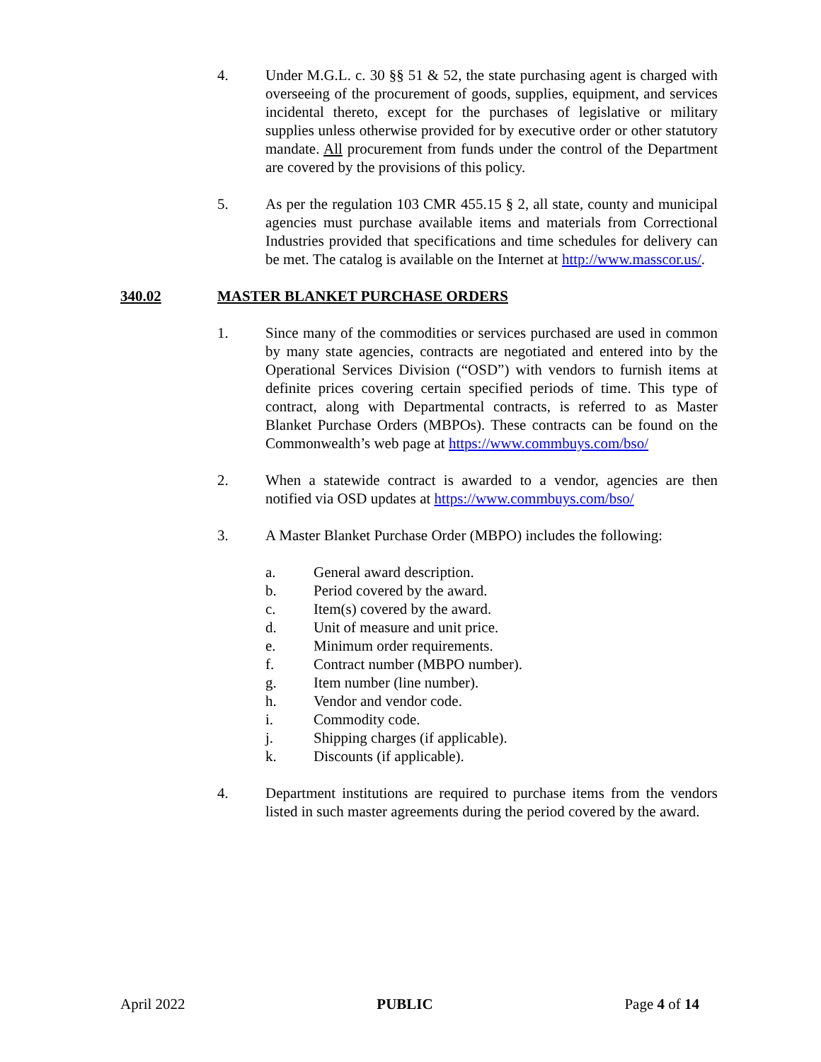4. Under M.G.L. c. 30 §§ 51 & 52, the state purchasing agent is charged with overseeing of the procurement of goods, supplies, equipment, and services incidental thereto, except for the purchases of legislative or military supplies unless otherwise provided for by executive order or other statutory mandate. All procurement from funds under the control of the Department are covered by the provisions of this policy.
5. As per the regulation 103 CMR 455.15 § 2, all state, county and municipal agencies must purchase available items and materials from Correctional Industries provided that specifications and time schedules for delivery can be met. The catalog is available on the Internet at http://www.masscor.us/.
340.02 MASTER BLANKET PURCHASE ORDERS
1. Since many of the commodities or services purchased are used in common by many state agencies, contracts are negotiated and entered into by the Operational Services Division (“OSD”) with vendors to furnish items at definite prices covering certain specified periods of time. This type of contract, along with Departmental contracts, is referred to as Master Blanket Purchase Orders (MBPOs). These contracts can be found on the Commonwealth’s web page at https://www.commbuys.com/bso/
2. When a statewide contract is awarded to a vendor, agencies are then notified via OSD updates at https://www.commbuys.com/bso/
3. A Master Blanket Purchase Order (MBPO) includes the following:
a. General award description.
b. Period covered by the award.
c. Item(s) covered by the award.
d. Unit of measure and unit price.
e. Minimum order requirements.
f. Contract number (MBPO number).
g. Item number (line number).
h. Vendor and vendor code.
i. Commodity code.
j. Shipping charges (if applicable).
k. Discounts (if applicable).
4. Department institutions are required to purchase items from the vendors listed in such master agreements during the period covered by the award.
April 2022 PUBLIC Page 4 of 14